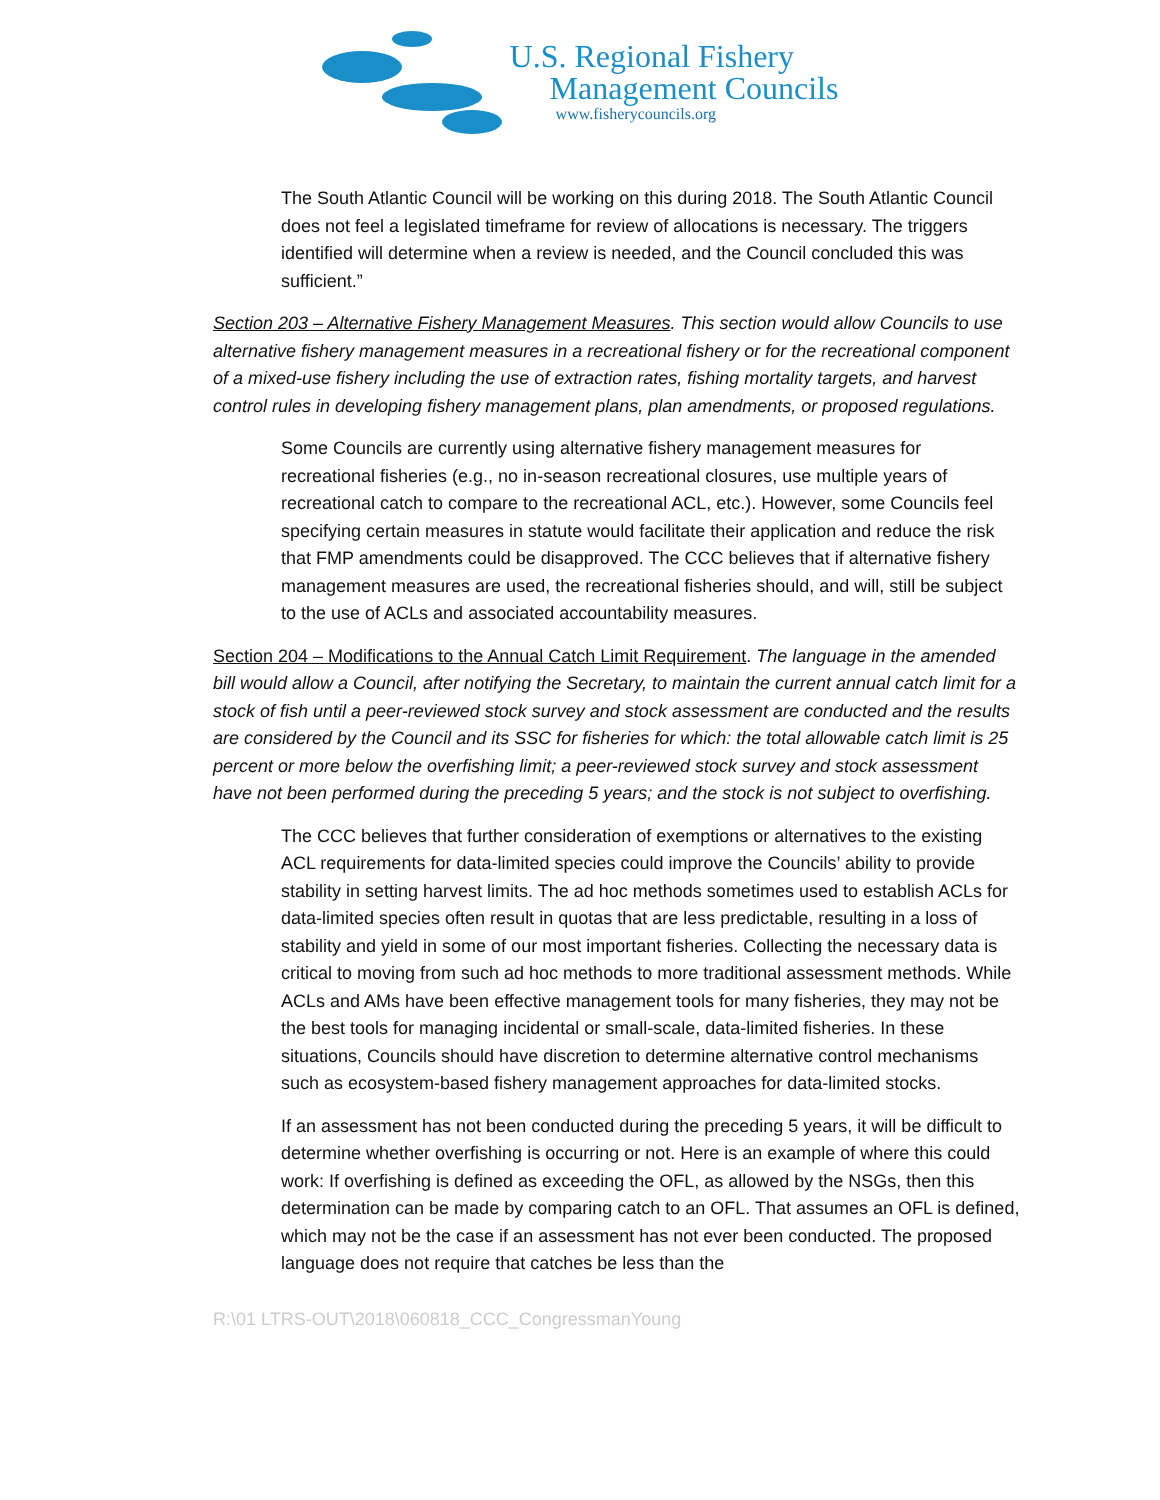U.S. Regional Fishery
Management Councils
www.fisherycouncils.org
The South Atlantic Council will be working on this during 2018. The South Atlantic Council does not feel a legislated timeframe for review of allocations is necessary. The triggers identified will determine when a review is needed, and the Council concluded this was sufficient.”
Section 203 – Alternative Fishery Management Measures. This section would allow Councils to use alternative fishery management measures in a recreational fishery or for the recreational component of a mixed-use fishery including the use of extraction rates, fishing mortality targets, and harvest control rules in developing fishery management plans, plan amendments, or proposed regulations.
Some Councils are currently using alternative fishery management measures for recreational fisheries (e.g., no in-season recreational closures, use multiple years of recreational catch to compare to the recreational ACL, etc.). However, some Councils feel specifying certain measures in statute would facilitate their application and reduce the risk that FMP amendments could be disapproved. The CCC believes that if alternative fishery management measures are used, the recreational fisheries should, and will, still be subject to the use of ACLs and associated accountability measures.
Section 204 – Modifications to the Annual Catch Limit Requirement. The language in the amended bill would allow a Council, after notifying the Secretary, to maintain the current annual catch limit for a stock of fish until a peer-reviewed stock survey and stock assessment are conducted and the results are considered by the Council and its SSC for fisheries for which: the total allowable catch limit is 25 percent or more below the overfishing limit; a peer-reviewed stock survey and stock assessment have not been performed during the preceding 5 years; and the stock is not subject to overfishing.
The CCC believes that further consideration of exemptions or alternatives to the existing ACL requirements for data-limited species could improve the Councils’ ability to provide stability in setting harvest limits. The ad hoc methods sometimes used to establish ACLs for data-limited species often result in quotas that are less predictable, resulting in a loss of stability and yield in some of our most important fisheries. Collecting the necessary data is critical to moving from such ad hoc methods to more traditional assessment methods. While ACLs and AMs have been effective management tools for many fisheries, they may not be the best tools for managing incidental or small-scale, data-limited fisheries. In these situations, Councils should have discretion to determine alternative control mechanisms such as ecosystem-based fishery management approaches for data-limited stocks.
If an assessment has not been conducted during the preceding 5 years, it will be difficult to determine whether overfishing is occurring or not. Here is an example of where this could work: If overfishing is defined as exceeding the OFL, as allowed by the NSGs, then this determination can be made by comparing catch to an OFL. That assumes an OFL is defined, which may not be the case if an assessment has not ever been conducted. The proposed language does not require that catches be less than the
R:\01 LTRS-OUT\2018\060818_CCC_CongressmanYoung